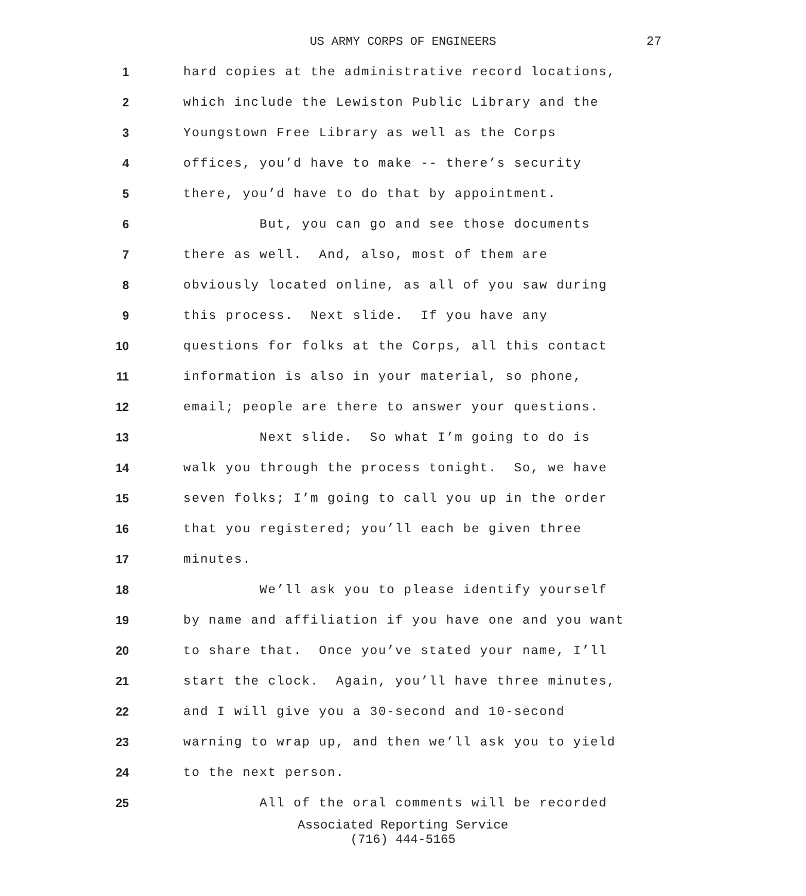US ARMY CORPS OF ENGINEERS 27
1 hard copies at the administrative record locations,
2 which include the Lewiston Public Library and the
3 Youngstown Free Library as well as the Corps
4 offices, you’d have to make -- there’s security
5 there, you’d have to do that by appointment.
6 But, you can go and see those documents
7 there as well. And, also, most of them are
8 obviously located online, as all of you saw during
9 this process. Next slide. If you have any
10 questions for folks at the Corps, all this contact
11 information is also in your material, so phone,
12 email; people are there to answer your questions.
13 Next slide. So what I’m going to do is
14 walk you through the process tonight. So, we have
15 seven folks; I’m going to call you up in the order
16 that you registered; you’ll each be given three
17 minutes.
18 We’ll ask you to please identify yourself
19 by name and affiliation if you have one and you want
20 to share that. Once you’ve stated your name, I’ll
21 start the clock. Again, you’ll have three minutes,
22 and I will give you a 30-second and 10-second
23 warning to wrap up, and then we’ll ask you to yield
24 to the next person.
25 All of the oral comments will be recorded
Associated Reporting Service
(716) 444-5165